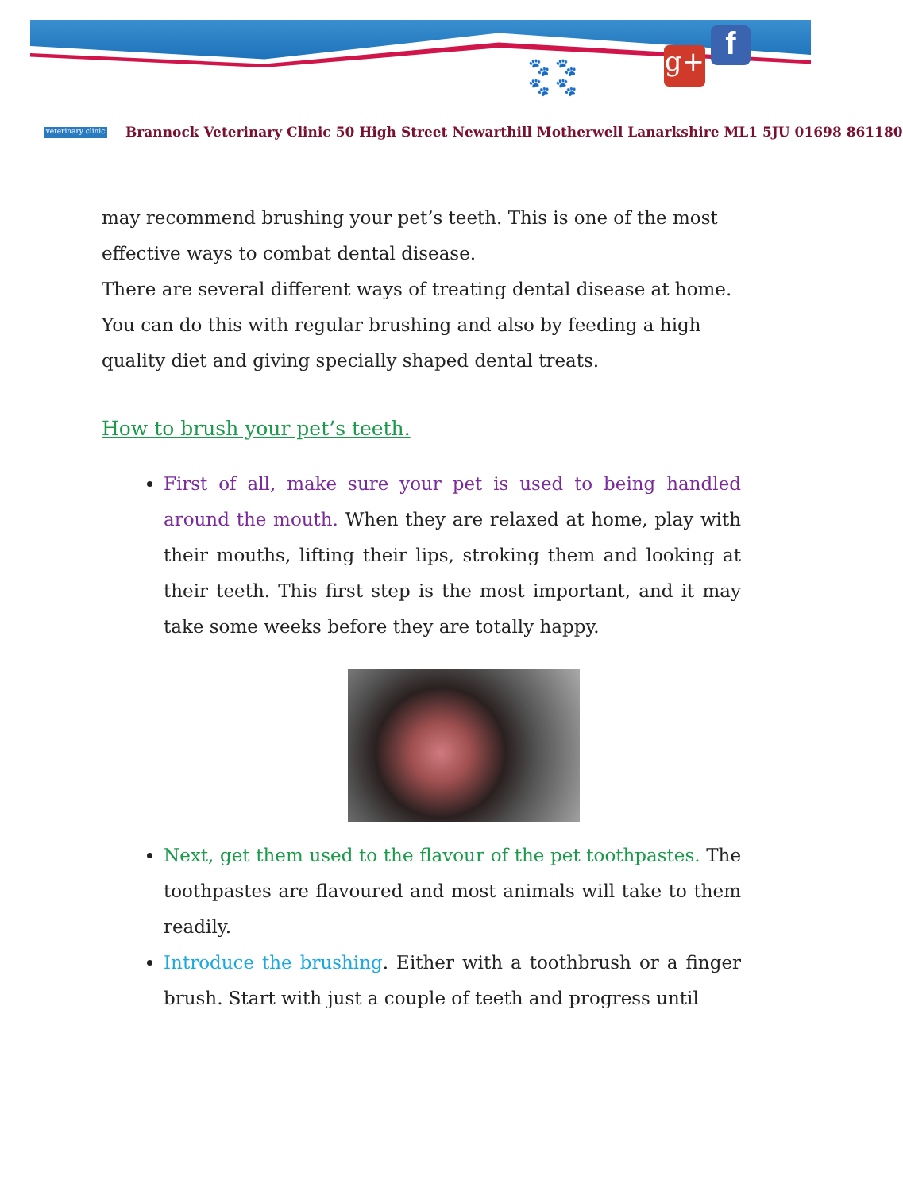veterinary clinic
🐾 🐾
🐾 🐾
g+ f
Brannock Veterinary Clinic 50 High Street Newarthill Motherwell Lanarkshire ML1 5JU 01698 861180
may recommend brushing your pet’s teeth. This is one of the most effective ways to combat dental disease.
There are several different ways of treating dental disease at home. You can do this with regular brushing and also by feeding a high quality diet and giving specially shaped dental treats.
How to brush your pet’s teeth.
First of all, make sure your pet is used to being handled around the mouth. When they are relaxed at home, play with their mouths, lifting their lips, stroking them and looking at their teeth. This first step is the most important, and it may take some weeks before they are totally happy.
Next, get them used to the flavour of the pet toothpastes. The toothpastes are flavoured and most animals will take to them readily.
Introduce the brushing. Either with a toothbrush or a finger brush. Start with just a couple of teeth and progress until